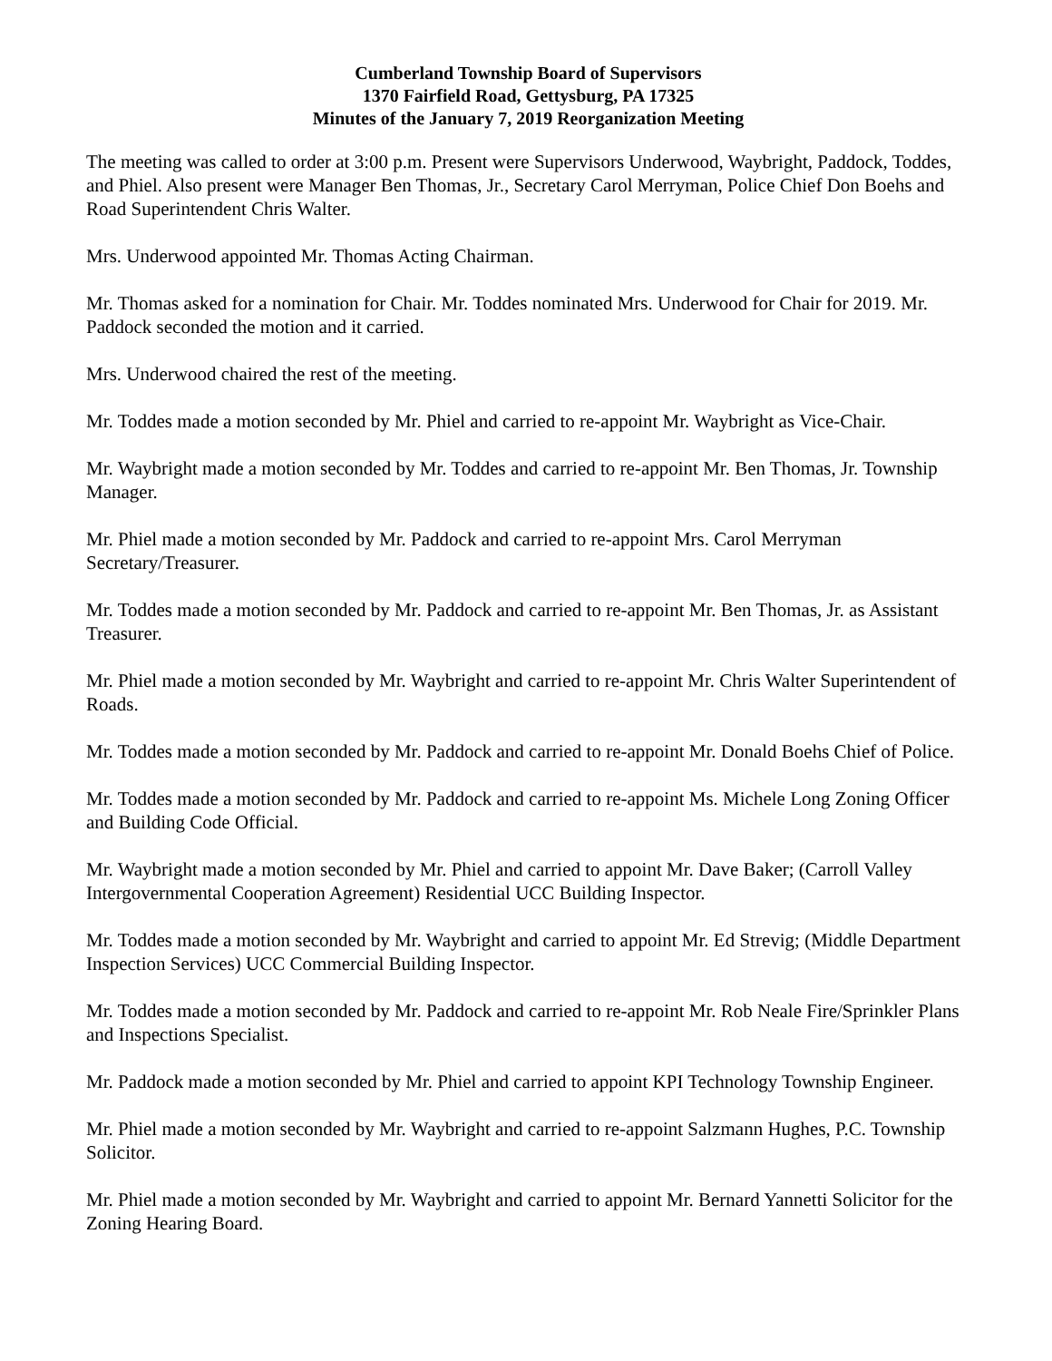Cumberland Township Board of Supervisors
1370 Fairfield Road, Gettysburg, PA 17325
Minutes of the January 7, 2019 Reorganization Meeting
The meeting was called to order at 3:00 p.m. Present were Supervisors Underwood, Waybright, Paddock, Toddes, and Phiel. Also present were Manager Ben Thomas, Jr., Secretary Carol Merryman, Police Chief Don Boehs and Road Superintendent Chris Walter.
Mrs. Underwood appointed Mr. Thomas Acting Chairman.
Mr. Thomas asked for a nomination for Chair. Mr. Toddes nominated Mrs. Underwood for Chair for 2019. Mr. Paddock seconded the motion and it carried.
Mrs. Underwood chaired the rest of the meeting.
Mr. Toddes made a motion seconded by Mr. Phiel and carried to re-appoint Mr. Waybright as Vice-Chair.
Mr. Waybright made a motion seconded by Mr. Toddes and carried to re-appoint Mr. Ben Thomas, Jr. Township Manager.
Mr. Phiel made a motion seconded by Mr. Paddock and carried to re-appoint Mrs. Carol Merryman Secretary/Treasurer.
Mr. Toddes made a motion seconded by Mr. Paddock and carried to re-appoint Mr. Ben Thomas, Jr. as Assistant Treasurer.
Mr. Phiel made a motion seconded by Mr. Waybright and carried to re-appoint Mr. Chris Walter Superintendent of Roads.
Mr. Toddes made a motion seconded by Mr. Paddock and carried to re-appoint Mr. Donald Boehs Chief of Police.
Mr. Toddes made a motion seconded by Mr. Paddock and carried to re-appoint Ms. Michele Long Zoning Officer and Building Code Official.
Mr. Waybright made a motion seconded by Mr. Phiel and carried to appoint Mr. Dave Baker; (Carroll Valley Intergovernmental Cooperation Agreement) Residential UCC Building Inspector.
Mr. Toddes made a motion seconded by Mr. Waybright and carried to appoint Mr. Ed Strevig; (Middle Department Inspection Services) UCC Commercial Building Inspector.
Mr. Toddes made a motion seconded by Mr. Paddock and carried to re-appoint Mr. Rob Neale Fire/Sprinkler Plans and Inspections Specialist.
Mr. Paddock made a motion seconded by Mr. Phiel and carried to appoint KPI Technology Township Engineer.
Mr. Phiel made a motion seconded by Mr. Waybright and carried to re-appoint Salzmann Hughes, P.C. Township Solicitor.
Mr. Phiel made a motion seconded by Mr. Waybright and carried to appoint Mr. Bernard Yannetti Solicitor for the Zoning Hearing Board.